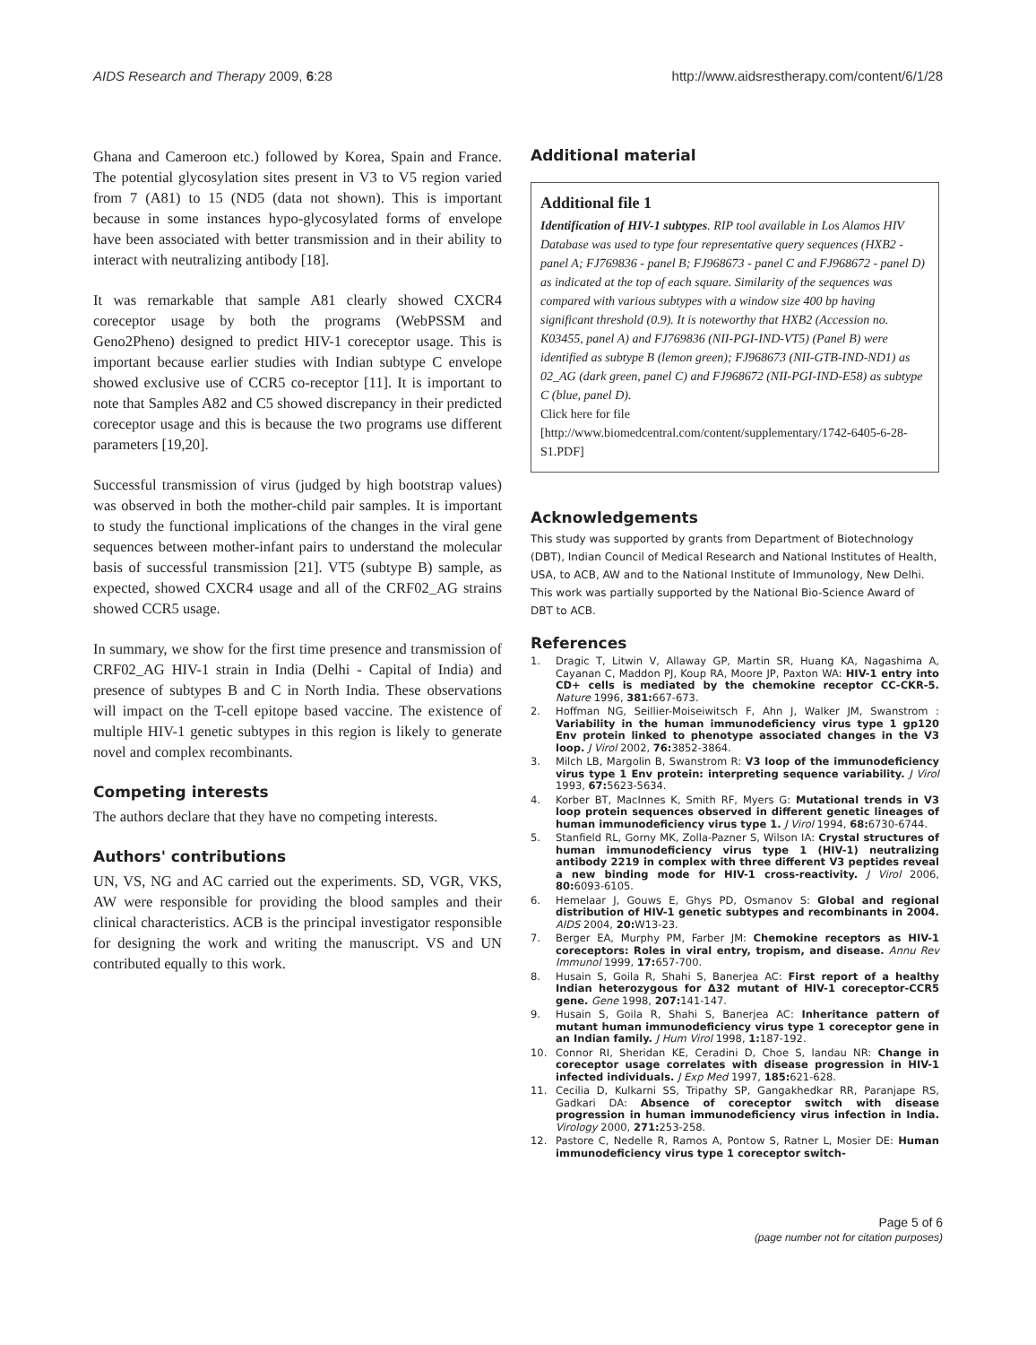AIDS Research and Therapy 2009, 6:28 http://www.aidsrestherapy.com/content/6/1/28
Ghana and Cameroon etc.) followed by Korea, Spain and France. The potential glycosylation sites present in V3 to V5 region varied from 7 (A81) to 15 (ND5 (data not shown). This is important because in some instances hypo-glycosylated forms of envelope have been associated with better transmission and in their ability to interact with neutralizing antibody [18].
It was remarkable that sample A81 clearly showed CXCR4 coreceptor usage by both the programs (WebPSSM and Geno2Pheno) designed to predict HIV-1 coreceptor usage. This is important because earlier studies with Indian subtype C envelope showed exclusive use of CCR5 co-receptor [11]. It is important to note that Samples A82 and C5 showed discrepancy in their predicted coreceptor usage and this is because the two programs use different parameters [19,20].
Successful transmission of virus (judged by high bootstrap values) was observed in both the mother-child pair samples. It is important to study the functional implications of the changes in the viral gene sequences between mother-infant pairs to understand the molecular basis of successful transmission [21]. VT5 (subtype B) sample, as expected, showed CXCR4 usage and all of the CRF02_AG strains showed CCR5 usage.
In summary, we show for the first time presence and transmission of CRF02_AG HIV-1 strain in India (Delhi - Capital of India) and presence of subtypes B and C in North India. These observations will impact on the T-cell epitope based vaccine. The existence of multiple HIV-1 genetic subtypes in this region is likely to generate novel and complex recombinants.
Competing interests
The authors declare that they have no competing interests.
Authors' contributions
UN, VS, NG and AC carried out the experiments. SD, VGR, VKS, AW were responsible for providing the blood samples and their clinical characteristics. ACB is the principal investigator responsible for designing the work and writing the manuscript. VS and UN contributed equally to this work.
Additional material
Additional file 1
Identification of HIV-1 subtypes. RIP tool available in Los Alamos HIV Database was used to type four representative query sequences (HXB2 - panel A; FJ769836 - panel B; FJ968673 - panel C and FJ968672 - panel D) as indicated at the top of each square. Similarity of the sequences was compared with various subtypes with a window size 400 bp having significant threshold (0.9). It is noteworthy that HXB2 (Accession no. K03455, panel A) and FJ769836 (NII-PGI-IND-VT5) (Panel B) were identified as subtype B (lemon green); FJ968673 (NII-GTB-IND-ND1) as 02_AG (dark green, panel C) and FJ968672 (NII-PGI-IND-E58) as subtype C (blue, panel D).
Click here for file
[http://www.biomedcentral.com/content/supplementary/1742-6405-6-28-S1.PDF]
Acknowledgements
This study was supported by grants from Department of Biotechnology (DBT), Indian Council of Medical Research and National Institutes of Health, USA, to ACB, AW and to the National Institute of Immunology, New Delhi. This work was partially supported by the National Bio-Science Award of DBT to ACB.
References
1. Dragic T, Litwin V, Allaway GP, Martin SR, Huang KA, Nagashima A, Cayanan C, Maddon PJ, Koup RA, Moore JP, Paxton WA: HIV-1 entry into CD+ cells is mediated by the chemokine receptor CC-CKR-5. Nature 1996, 381: 667-673.
2. Hoffman NG, Seillier-Moiseiwitsch F, Ahn J, Walker JM, Swanstrom : Variability in the human immunodeficiency virus type 1 gp120 Env protein linked to phenotype associated changes in the V3 loop. J Virol 2002, 76: 3852-3864.
3. Milch LB, Margolin B, Swanstrom R: V3 loop of the immunodeficiency virus type 1 Env protein: interpreting sequence variability. J Virol 1993, 67: 5623-5634.
4. Korber BT, MacInnes K, Smith RF, Myers G: Mutational trends in V3 loop protein sequences observed in different genetic lineages of human immunodeficiency virus type 1. J Virol 1994, 68: 6730-6744.
5. Stanfield RL, Gorny MK, Zolla-Pazner S, Wilson IA: Crystal structures of human immunodeficiency virus type 1 (HIV-1) neutralizing antibody 2219 in complex with three different V3 peptides reveal a new binding mode for HIV-1 cross-reactivity. J Virol 2006, 80: 6093-6105.
6. Hemelaar J, Gouws E, Ghys PD, Osmanov S: Global and regional distribution of HIV-1 genetic subtypes and recombinants in 2004. AIDS 2004, 20: W13-23.
7. Berger EA, Murphy PM, Farber JM: Chemokine receptors as HIV-1 coreceptors: Roles in viral entry, tropism, and disease. Annu Rev Immunol 1999, 17: 657-700.
8. Husain S, Goila R, Shahi S, Banerjea AC: First report of a healthy Indian heterozygous for Δ32 mutant of HIV-1 coreceptor-CCR5 gene. Gene 1998, 207: 141-147.
9. Husain S, Goila R, Shahi S, Banerjea AC: Inheritance pattern of mutant human immunodeficiency virus type 1 coreceptor gene in an Indian family. J Hum Virol 1998, 1: 187-192.
10. Connor RI, Sheridan KE, Ceradini D, Choe S, landau NR: Change in coreceptor usage correlates with disease progression in HIV-1 infected individuals. J Exp Med 1997, 185: 621-628.
11. Cecilia D, Kulkarni SS, Tripathy SP, Gangakhedkar RR, Paranjape RS, Gadkari DA: Absence of coreceptor switch with disease progression in human immunodeficiency virus infection in India. Virology 2000, 271: 253-258.
12. Pastore C, Nedelle R, Ramos A, Pontow S, Ratner L, Mosier DE: Human immunodeficiency virus type 1 coreceptor switch-
Page 5 of 6
(page number not for citation purposes)